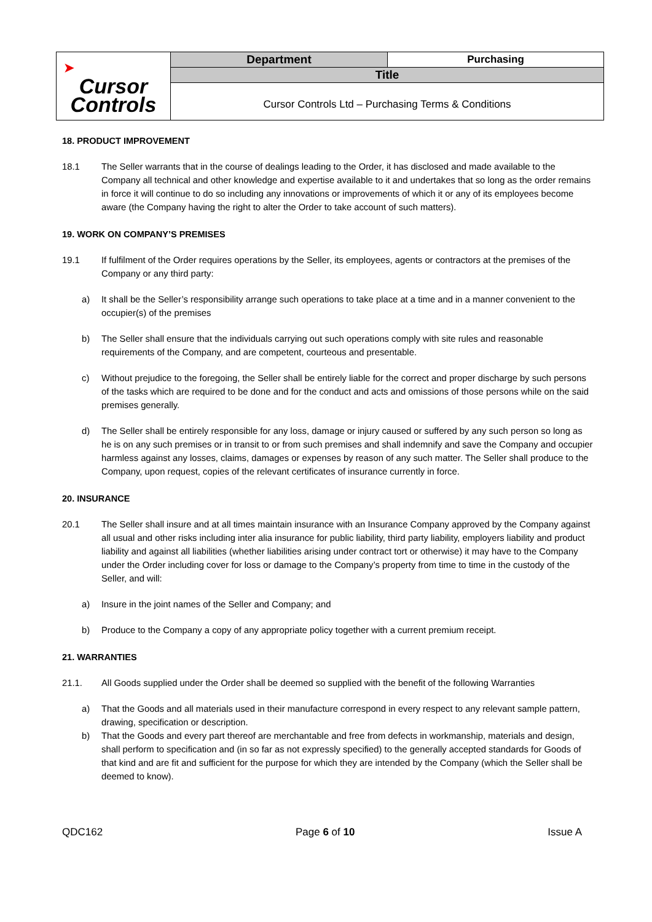| ➤ Cursor Controls | Department | Purchasing |
| | Title | |
| | Cursor Controls Ltd – Purchasing Terms & Conditions | |
18. PRODUCT IMPROVEMENT
18.1 The Seller warrants that in the course of dealings leading to the Order, it has disclosed and made available to the Company all technical and other knowledge and expertise available to it and undertakes that so long as the order remains in force it will continue to do so including any innovations or improvements of which it or any of its employees become aware (the Company having the right to alter the Order to take account of such matters).
19. WORK ON COMPANY’S PREMISES
19.1 If fulfilment of the Order requires operations by the Seller, its employees, agents or contractors at the premises of the Company or any third party:
a) It shall be the Seller’s responsibility arrange such operations to take place at a time and in a manner convenient to the occupier(s) of the premises
b) The Seller shall ensure that the individuals carrying out such operations comply with site rules and reasonable requirements of the Company, and are competent, courteous and presentable.
c) Without prejudice to the foregoing, the Seller shall be entirely liable for the correct and proper discharge by such persons of the tasks which are required to be done and for the conduct and acts and omissions of those persons while on the said premises generally.
d) The Seller shall be entirely responsible for any loss, damage or injury caused or suffered by any such person so long as he is on any such premises or in transit to or from such premises and shall indemnify and save the Company and occupier harmless against any losses, claims, damages or expenses by reason of any such matter. The Seller shall produce to the Company, upon request, copies of the relevant certificates of insurance currently in force.
20. INSURANCE
20.1 The Seller shall insure and at all times maintain insurance with an Insurance Company approved by the Company against all usual and other risks including inter alia insurance for public liability, third party liability, employers liability and product liability and against all liabilities (whether liabilities arising under contract tort or otherwise) it may have to the Company under the Order including cover for loss or damage to the Company’s property from time to time in the custody of the Seller, and will:
a) Insure in the joint names of the Seller and Company; and
b) Produce to the Company a copy of any appropriate policy together with a current premium receipt.
21. WARRANTIES
21.1. All Goods supplied under the Order shall be deemed so supplied with the benefit of the following Warranties
a) That the Goods and all materials used in their manufacture correspond in every respect to any relevant sample pattern, drawing, specification or description.
b) That the Goods and every part thereof are merchantable and free from defects in workmanship, materials and design, shall perform to specification and (in so far as not expressly specified) to the generally accepted standards for Goods of that kind and are fit and sufficient for the purpose for which they are intended by the Company (which the Seller shall be deemed to know).
QDC162 Page 6 of 10 Issue A